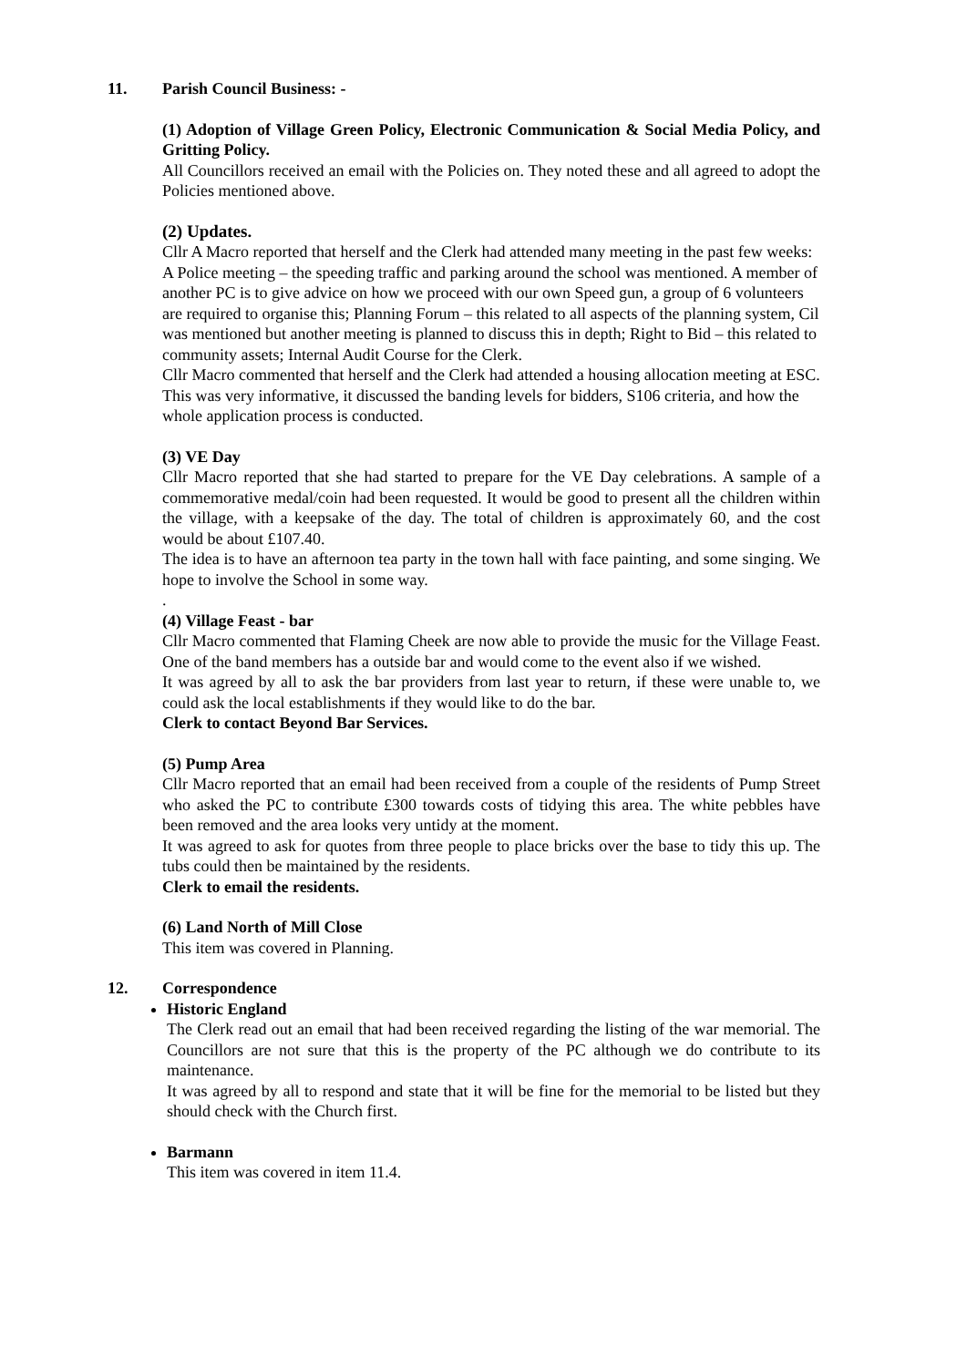11. Parish Council Business: -
(1) Adoption of Village Green Policy, Electronic Communication & Social Media Policy, and Gritting Policy.
All Councillors received an email with the Policies on. They noted these and all agreed to adopt the Policies mentioned above.
(2) Updates.
Cllr A Macro reported that herself and the Clerk had attended many meeting in the past few weeks: A Police meeting – the speeding traffic and parking around the school was mentioned. A member of another PC is to give advice on how we proceed with our own Speed gun, a group of 6 volunteers are required to organise this; Planning Forum – this related to all aspects of the planning system, Cil was mentioned but another meeting is planned to discuss this in depth; Right to Bid – this related to community assets; Internal Audit Course for the Clerk.
Cllr Macro commented that herself and the Clerk had attended a housing allocation meeting at ESC. This was very informative, it discussed the banding levels for bidders, S106 criteria, and how the whole application process is conducted.
(3) VE Day
Cllr Macro reported that she had started to prepare for the VE Day celebrations. A sample of a commemorative medal/coin had been requested. It would be good to present all the children within the village, with a keepsake of the day. The total of children is approximately 60, and the cost would be about £107.40.
The idea is to have an afternoon tea party in the town hall with face painting, and some singing. We hope to involve the School in some way.
.
(4) Village Feast - bar
Cllr Macro commented that Flaming Cheek are now able to provide the music for the Village Feast. One of the band members has a outside bar and would come to the event also if we wished.
It was agreed by all to ask the bar providers from last year to return, if these were unable to, we could ask the local establishments if they would like to do the bar.
Clerk to contact Beyond Bar Services.
(5) Pump Area
Cllr Macro reported that an email had been received from a couple of the residents of Pump Street who asked the PC to contribute £300 towards costs of tidying this area. The white pebbles have been removed and the area looks very untidy at the moment.
It was agreed to ask for quotes from three people to place bricks over the base to tidy this up. The tubs could then be maintained by the residents.
Clerk to email the residents.
(6) Land North of Mill Close
This item was covered in Planning.
12. Correspondence
Historic England
The Clerk read out an email that had been received regarding the listing of the war memorial. The Councillors are not sure that this is the property of the PC although we do contribute to its maintenance.
It was agreed by all to respond and state that it will be fine for the memorial to be listed but they should check with the Church first.
Barmann
This item was covered in item 11.4.